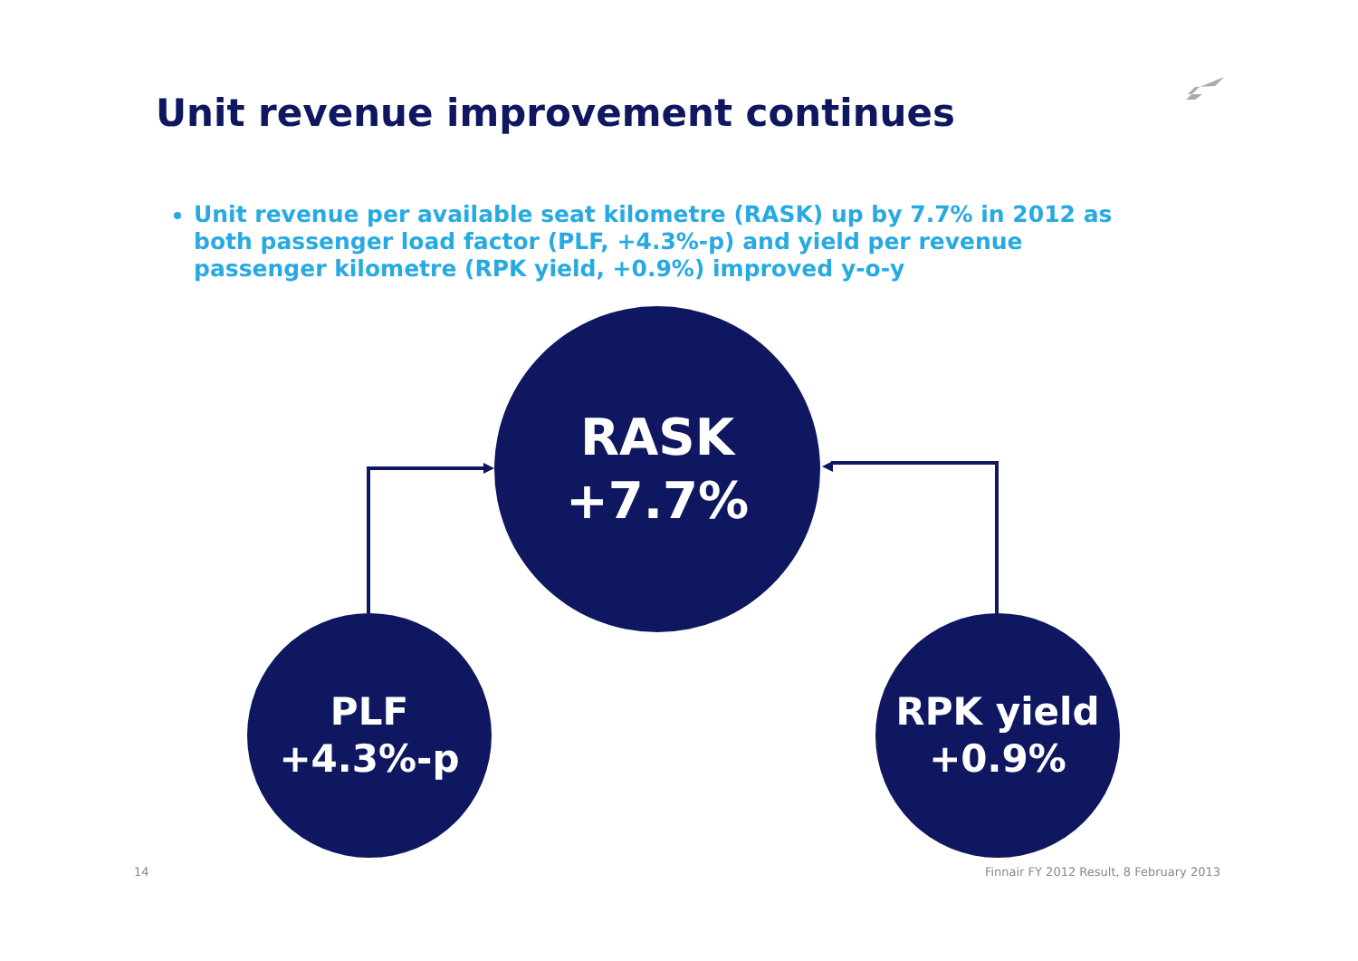Unit revenue improvement continues
Unit revenue per available seat kilometre (RASK) up by 7.7% in 2012 as both passenger load factor (PLF, +4.3%-p) and yield per revenue passenger kilometre (RPK yield, +0.9%) improved y-o-y
RASK
+7.7%
PLF
+4.3%-p
RPK yield
+0.9%
14
Finnair FY 2012 Result, 8 February 2013